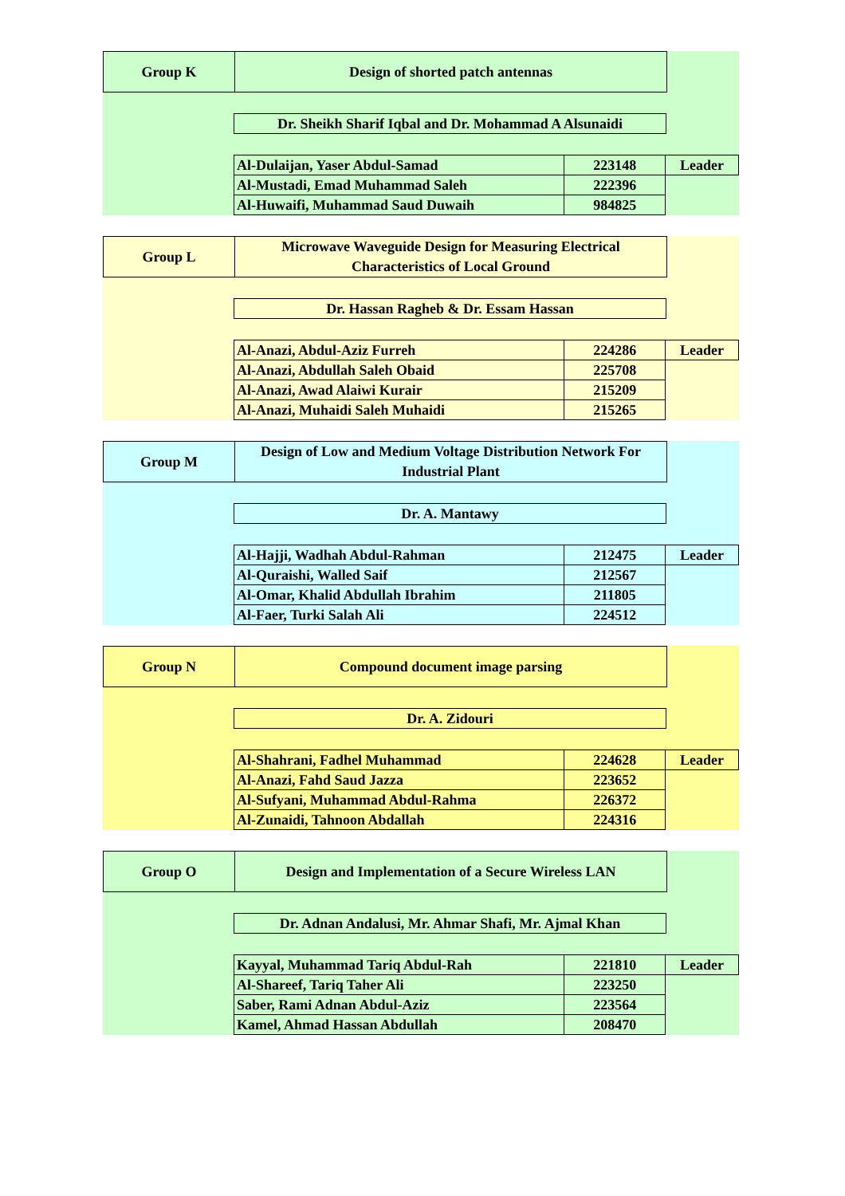Group K
Design of shorted patch antennas
Dr. Sheikh Sharif Iqbal and Dr. Mohammad A Alsunaidi
| Al-Dulaijan, Yaser Abdul-Samad | 223148 | Leader |
| Al-Mustadi, Emad Muhammad Saleh | 222396 | |
| Al-Huwaifi, Muhammad Saud Duwaih | 984825 | |
Group L
Microwave Waveguide Design for Measuring Electrical
Characteristics of Local Ground
Dr. Hassan Ragheb & Dr. Essam Hassan
| Al-Anazi, Abdul-Aziz Furreh | 224286 | Leader |
| Al-Anazi, Abdullah Saleh Obaid | 225708 | |
| Al-Anazi, Awad Alaiwi Kurair | 215209 | |
| Al-Anazi, Muhaidi Saleh Muhaidi | 215265 | |
Group M
Design of Low and Medium Voltage Distribution Network For
Industrial Plant
Dr. A. Mantawy
| Al-Hajji, Wadhah Abdul-Rahman | 212475 | Leader |
| Al-Quraishi, Walled Saif | 212567 | |
| Al-Omar, Khalid Abdullah Ibrahim | 211805 | |
| Al-Faer, Turki Salah Ali | 224512 | |
Group N
Compound document image parsing
Dr. A. Zidouri
| Al-Shahrani, Fadhel Muhammad | 224628 | Leader |
| Al-Anazi, Fahd Saud Jazza | 223652 | |
| Al-Sufyani, Muhammad Abdul-Rahma | 226372 | |
| Al-Zunaidi, Tahnoon Abdallah | 224316 | |
Group O
Design and Implementation of a Secure Wireless LAN
Dr. Adnan Andalusi, Mr. Ahmar Shafi, Mr. Ajmal Khan
| Kayyal, Muhammad Tariq Abdul-Rah | 221810 | Leader |
| Al-Shareef, Tariq Taher Ali | 223250 | |
| Saber, Rami Adnan Abdul-Aziz | 223564 | |
| Kamel, Ahmad Hassan Abdullah | 208470 | |